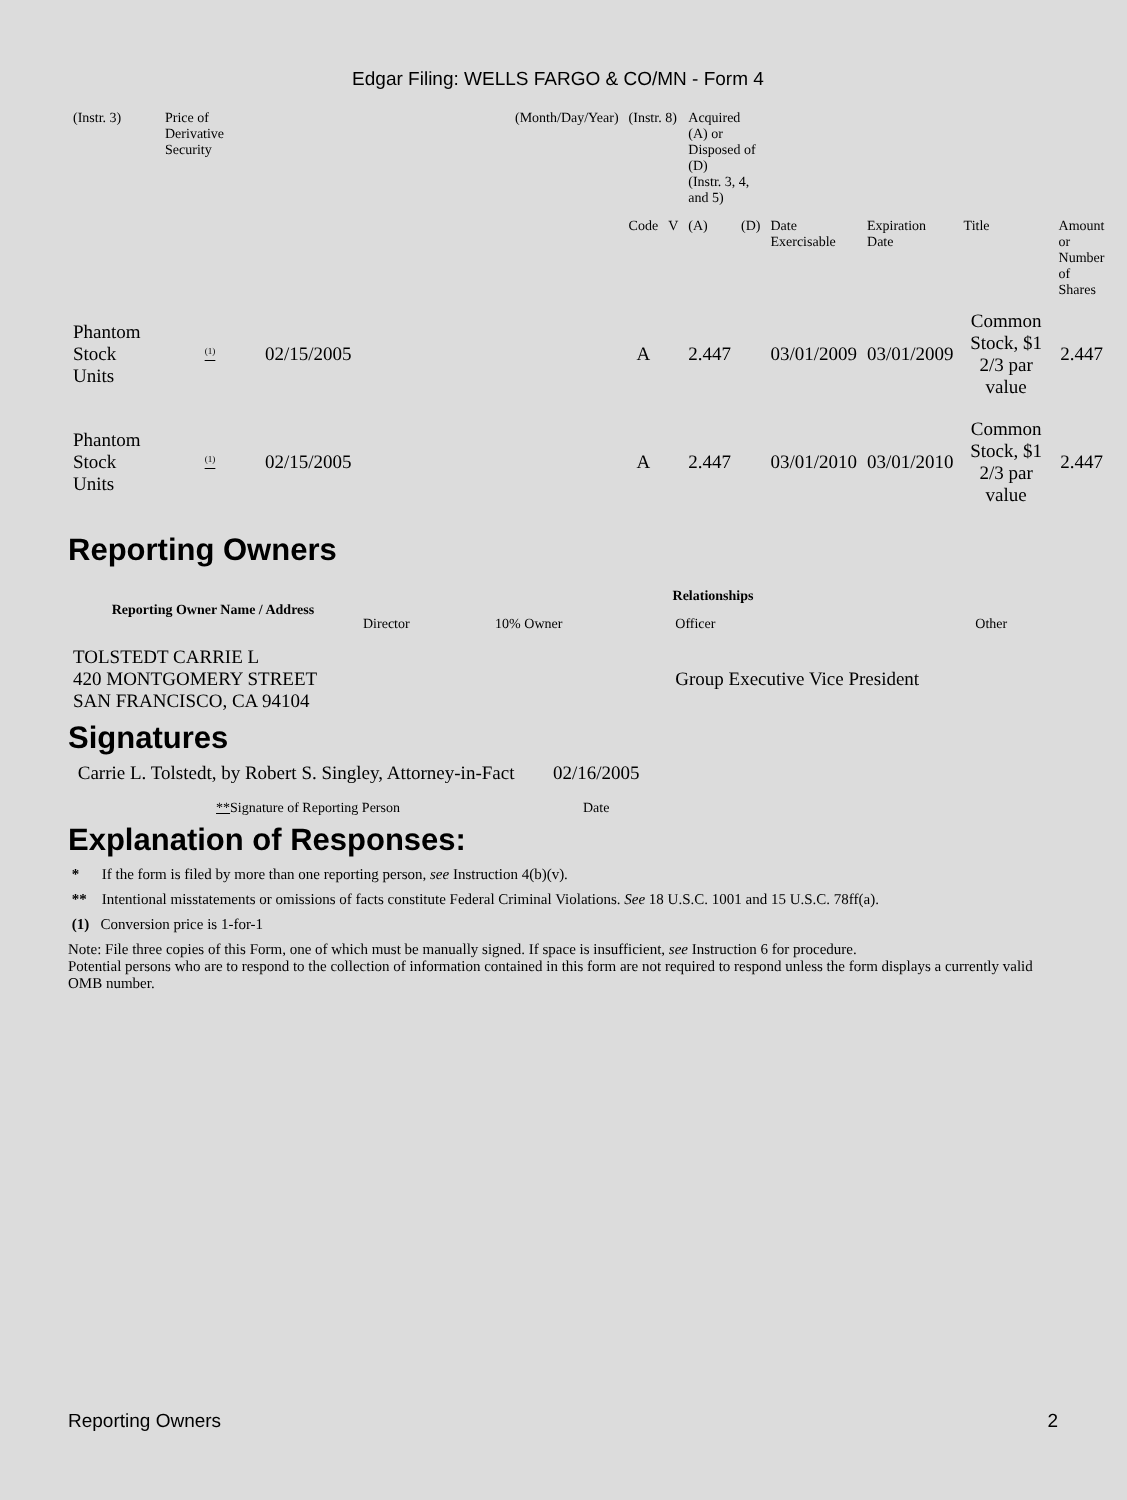Edgar Filing: WELLS FARGO & CO/MN - Form 4
| (Instr. 3) | Price of Derivative Security | | (Month/Day/Year) | (Instr. 8) | | Acquired (A) or Disposed of (D) (Instr. 3, 4, and 5) | | | | | |
| | | | | Code | V | (A) | (D) | Date Exercisable | Expiration Date | Title | Amount or Number of Shares |
| Phantom Stock Units | <sup>(1)</sup> | 02/15/2005 | | A | | 2.447 | | 03/01/2009 | 03/01/2009 | Common Stock, $1 2/3 par value | 2.447 |
| Phantom Stock Units | <sup>(1)</sup> | 02/15/2005 | | A | | 2.447 | | 03/01/2010 | 03/01/2010 | Common Stock, $1 2/3 par value | 2.447 |
Reporting Owners
| Reporting Owner Name / Address | Relationships | | | |
| --- | --- | --- | --- | --- |
| | Director | 10% Owner | Officer | Other |
| TOLSTEDT CARRIE L 420 MONTGOMERY STREET SAN FRANCISCO, CA 94104 | | | Group Executive Vice President | |
Signatures
| Carrie L. Tolstedt, by Robert S. Singley, Attorney-in-Fact | 02/16/2005 |
| ** Signature of Reporting Person | Date |
Explanation of Responses:
* If the form is filed by more than one reporting person, see Instruction 4(b)(v).
** Intentional misstatements or omissions of facts constitute Federal Criminal Violations. See 18 U.S.C. 1001 and 15 U.S.C. 78ff(a).
(1) Conversion price is 1-for-1
Note: File three copies of this Form, one of which must be manually signed. If space is insufficient, see Instruction 6 for procedure.
Potential persons who are to respond to the collection of information contained in this form are not required to respond unless the form displays a currently valid OMB number.
Reporting Owners 2